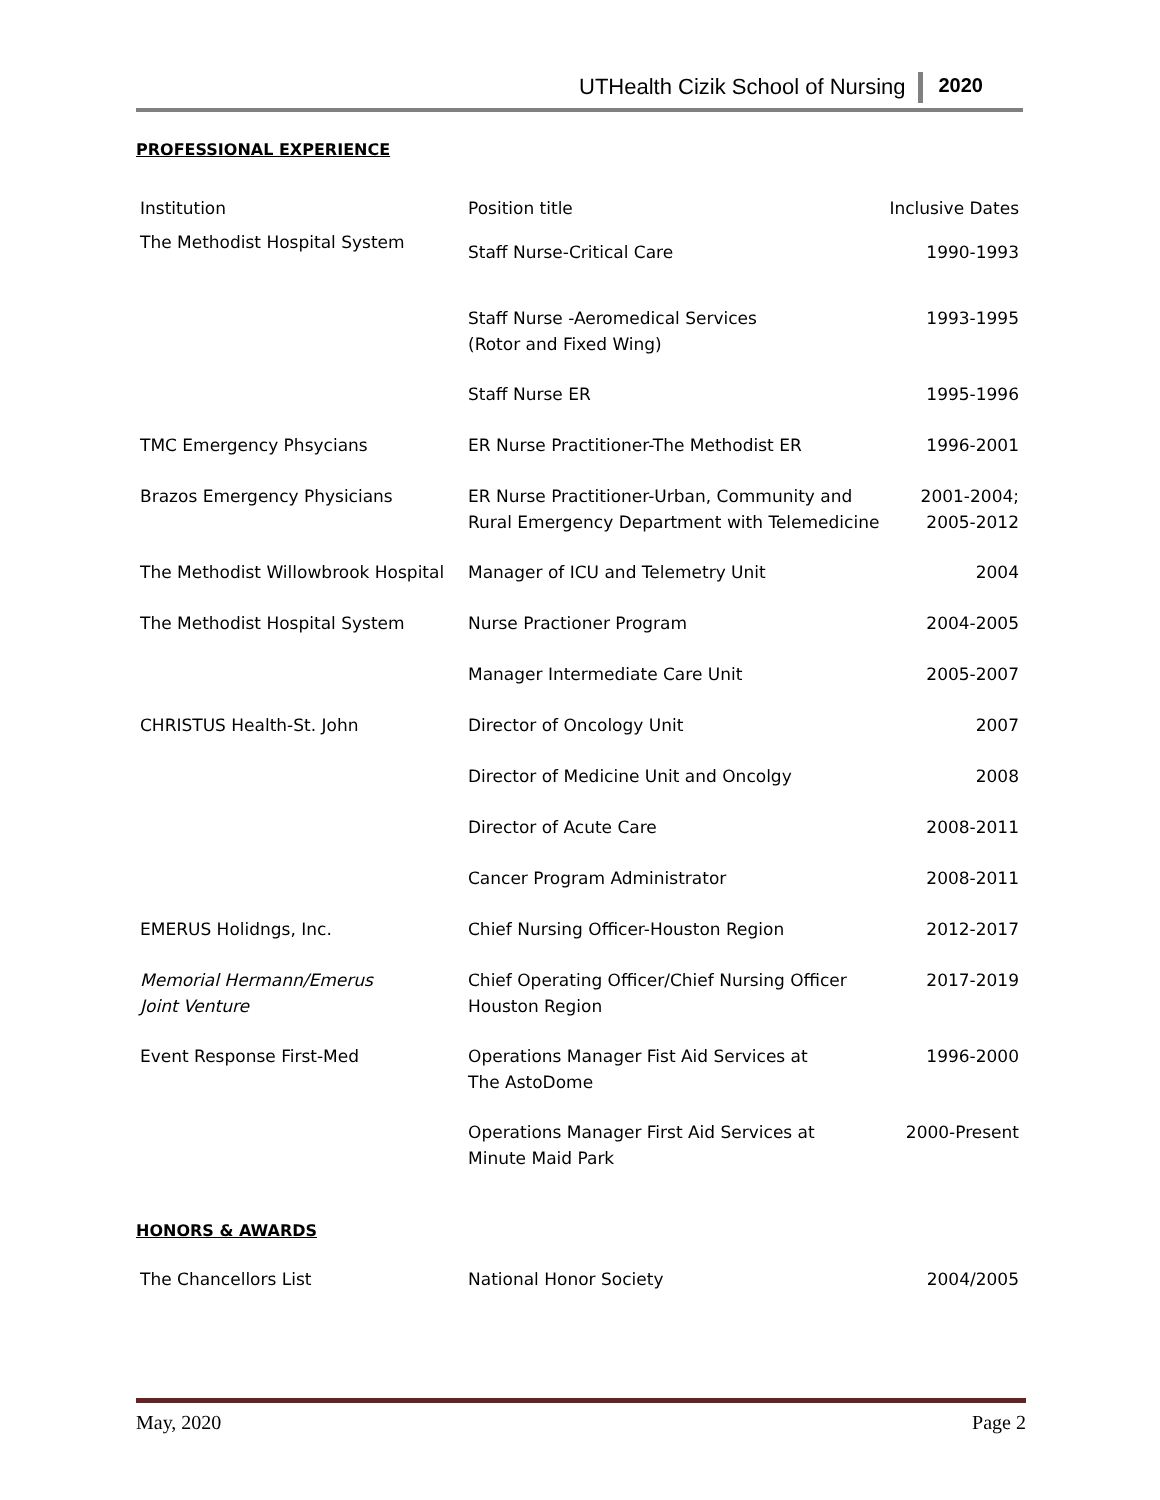UTHealth Cizik School of Nursing 2020
PROFESSIONAL EXPERIENCE
| Institution | Position title | Inclusive Dates |
| The Methodist Hospital System | Staff Nurse-Critical Care | 1990-1993 |
| | Staff Nurse -Aeromedical Services (Rotor and Fixed Wing) | 1993-1995 |
| | Staff Nurse ER | 1995-1996 |
| TMC Emergency Phsycians | ER Nurse Practitioner-The Methodist ER | 1996-2001 |
| Brazos Emergency Physicians | ER Nurse Practitioner-Urban, Community and Rural Emergency Department with Telemedicine | 2001-2004; 2005-2012 |
| The Methodist Willowbrook Hospital | Manager of ICU and Telemetry Unit | 2004 |
| The Methodist Hospital System | Nurse Practioner Program | 2004-2005 |
| | Manager Intermediate Care Unit | 2005-2007 |
| CHRISTUS Health-St. John | Director of Oncology Unit | 2007 |
| | Director of Medicine Unit and Oncolgy | 2008 |
| | Director of Acute Care | 2008-2011 |
| | Cancer Program Administrator | 2008-2011 |
| EMERUS Holidngs, Inc. | Chief Nursing Officer-Houston Region | 2012-2017 |
| Memorial Hermann/Emerus Joint Venture | Chief Operating Officer/Chief Nursing Officer Houston Region | 2017-2019 |
| Event Response First-Med | Operations Manager Fist Aid Services at The AstoDome | 1996-2000 |
| | Operations Manager First Aid Services at Minute Maid Park | 2000-Present |
HONORS & AWARDS
| The Chancellors List | National Honor Society | 2004/2005 |
May, 2020 Page 2